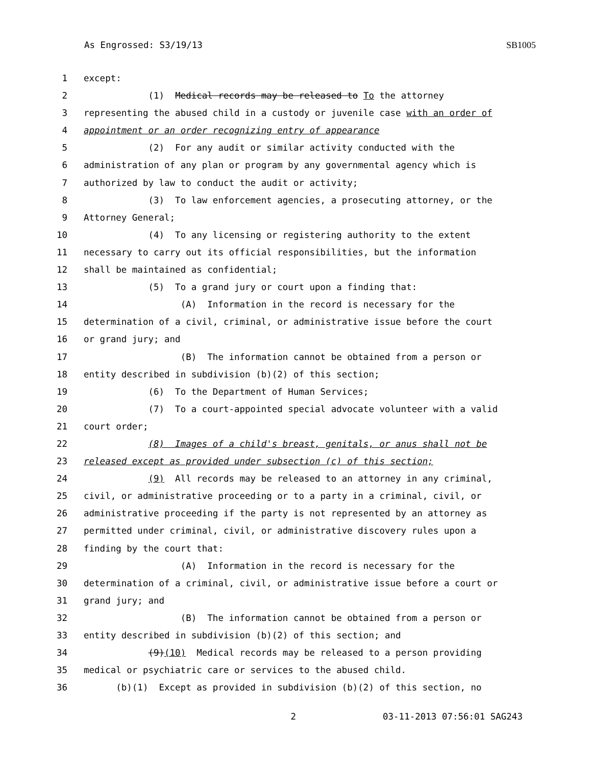As Engrossed: S3/19/13 SB1005
1 except:
2 (1) Medical records may be released to To the attorney
3 representing the abused child in a custody or juvenile case with an order of
4 appointment or an order recognizing entry of appearance
5 (2) For any audit or similar activity conducted with the
6 administration of any plan or program by any governmental agency which is
7 authorized by law to conduct the audit or activity;
8 (3) To law enforcement agencies, a prosecuting attorney, or the
9 Attorney General;
10 (4) To any licensing or registering authority to the extent
11 necessary to carry out its official responsibilities, but the information
12 shall be maintained as confidential;
13 (5) To a grand jury or court upon a finding that:
14 (A) Information in the record is necessary for the
15 determination of a civil, criminal, or administrative issue before the court
16 or grand jury; and
17 (B) The information cannot be obtained from a person or
18 entity described in subdivision (b)(2) of this section;
19 (6) To the Department of Human Services;
20 (7) To a court-appointed special advocate volunteer with a valid
21 court order;
22 (8) Images of a child's breast, genitals, or anus shall not be
23 released except as provided under subsection (c) of this section;
24 (9) All records may be released to an attorney in any criminal,
25 civil, or administrative proceeding or to a party in a criminal, civil, or
26 administrative proceeding if the party is not represented by an attorney as
27 permitted under criminal, civil, or administrative discovery rules upon a
28 finding by the court that:
29 (A) Information in the record is necessary for the
30 determination of a criminal, civil, or administrative issue before a court or
31 grand jury; and
32 (B) The information cannot be obtained from a person or
33 entity described in subdivision (b)(2) of this section; and
34 (9)(10) Medical records may be released to a person providing
35 medical or psychiatric care or services to the abused child.
36 (b)(1) Except as provided in subdivision (b)(2) of this section, no
2 03-11-2013 07:56:01 SAG243